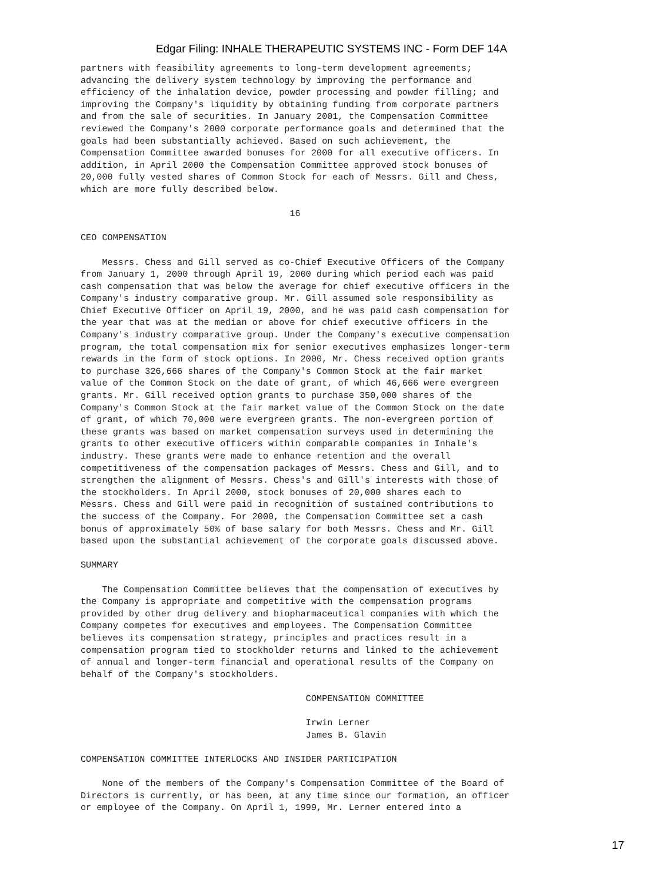Edgar Filing: INHALE THERAPEUTIC SYSTEMS INC - Form DEF 14A
partners with feasibility agreements to long-term development agreements;
advancing the delivery system technology by improving the performance and
efficiency of the inhalation device, powder processing and powder filling; and
improving the Company's liquidity by obtaining funding from corporate partners
and from the sale of securities. In January 2001, the Compensation Committee
reviewed the Company's 2000 corporate performance goals and determined that the
goals had been substantially achieved. Based on such achievement, the
Compensation Committee awarded bonuses for 2000 for all executive officers. In
addition, in April 2000 the Compensation Committee approved stock bonuses of
20,000 fully vested shares of Common Stock for each of Messrs. Gill and Chess,
which are more fully described below.

                                       16

CEO COMPENSATION

    Messrs. Chess and Gill served as co-Chief Executive Officers of the Company
from January 1, 2000 through April 19, 2000 during which period each was paid
cash compensation that was below the average for chief executive officers in the
Company's industry comparative group. Mr. Gill assumed sole responsibility as
Chief Executive Officer on April 19, 2000, and he was paid cash compensation for
the year that was at the median or above for chief executive officers in the
Company's industry comparative group. Under the Company's executive compensation
program, the total compensation mix for senior executives emphasizes longer-term
rewards in the form of stock options. In 2000, Mr. Chess received option grants
to purchase 326,666 shares of the Company's Common Stock at the fair market
value of the Common Stock on the date of grant, of which 46,666 were evergreen
grants. Mr. Gill received option grants to purchase 350,000 shares of the
Company's Common Stock at the fair market value of the Common Stock on the date
of grant, of which 70,000 were evergreen grants. The non-evergreen portion of
these grants was based on market compensation surveys used in determining the
grants to other executive officers within comparable companies in Inhale's
industry. These grants were made to enhance retention and the overall
competitiveness of the compensation packages of Messrs. Chess and Gill, and to
strengthen the alignment of Messrs. Chess's and Gill's interests with those of
the stockholders. In April 2000, stock bonuses of 20,000 shares each to
Messrs. Chess and Gill were paid in recognition of sustained contributions to
the success of the Company. For 2000, the Compensation Committee set a cash
bonus of approximately 50% of base salary for both Messrs. Chess and Mr. Gill
based upon the substantial achievement of the corporate goals discussed above.

SUMMARY

    The Compensation Committee believes that the compensation of executives by
the Company is appropriate and competitive with the compensation programs
provided by other drug delivery and biopharmaceutical companies with which the
Company competes for executives and employees. The Compensation Committee
believes its compensation strategy, principles and practices result in a
compensation program tied to stockholder returns and linked to the achievement
of annual and longer-term financial and operational results of the Company on
behalf of the Company's stockholders.

                                          COMPENSATION COMMITTEE

                                          Irwin Lerner
                                          James B. Glavin

COMPENSATION COMMITTEE INTERLOCKS AND INSIDER PARTICIPATION

    None of the members of the Company's Compensation Committee of the Board of
Directors is currently, or has been, at any time since our formation, an officer
or employee of the Company. On April 1, 1999, Mr. Lerner entered into a
17